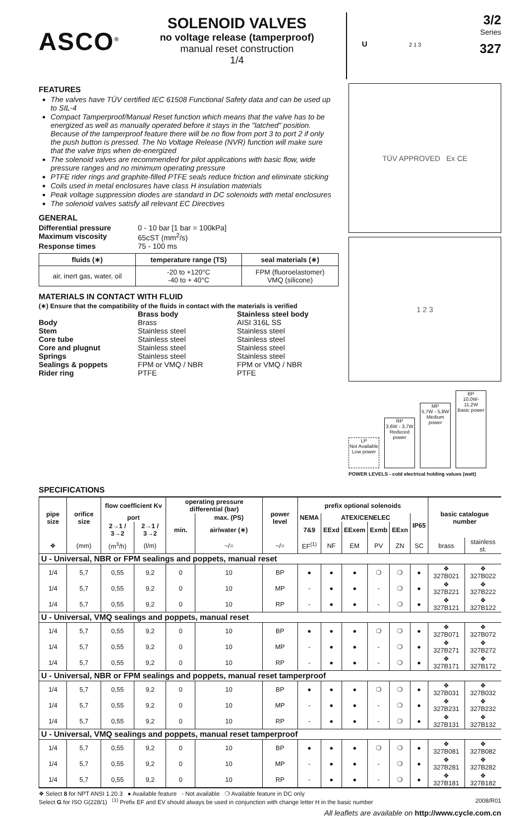ASCO<sup>®</sup>
SOLENOID VALVES
no voltage release (tamperproof)
manual reset construction
1/4
U 2 1 3
3/2
Series
327
FEATURES
The valves have TÜV certified IEC 61508 Functional Safety data and can be used up to SIL-4
Compact Tamperproof/Manual Reset function which means that the valve has to be energized as well as manually operated before it stays in the "latched" position. Because of the tamperproof feature there will be no flow from port 3 to port 2 if only the push button is pressed. The No Voltage Release (NVR) function will make sure that the valve trips when de-energized
The solenoid valves are recommended for pilot applications with basic flow, wide pressure ranges and no minimum operating pressure
PTFE rider rings and graphite-filled PTFE seals reduce friction and eliminate sticking
Coils used in metal enclosures have class H insulation materials
Peak voltage suppression diodes are standard in DC solenoids with metal enclosures
The solenoid valves satisfy all relevant EC Directives
GENERAL
Differential pressure 0 - 10 bar [1 bar = 100kPa] Maximum viscosity 65cST (mm<sup>2</sup>/s) Response times 75 - 100 ms
| fluids (∗) | temperature range (TS) | seal materials (∗) |
| --- | --- | --- |
| air, inert gas, water, oil | -20 to +120°C -40 to + 40°C | FPM (fluoroelastomer) VMQ (silicone) |
MATERIALS IN CONTACT WITH FLUID
(∗) Ensure that the compatibility of the fluids in contact with the materials is verified
Brass body Stainless steel body Body Brass AISI 316L SS Stem Stainless steel Stainless steel Core tube Stainless steel Stainless steel Core and plugnut Stainless steel Stainless steel Springs Stainless steel Stainless steel Sealings & poppets FPM or VMQ / NBR FPM or VMQ / NBR Rider ring PTFE PTFE
TÜV APPROVED Ex CE
1 2 3
LP
Not Available
Low power
RP
3,6W - 3,7W
Reduced power
MP
5,7W - 5,8W
Medium power
BP
10,0W-11,2W
Basic power
POWER LEVELS - cold electrical holding values (watt)
SPECIFICATIONS
| pipe size | orifice size | flow coefficient Kv | | operating pressure differential (bar) | | power level | prefix optional solenoids | | | | | | basic catalogue number | |
| --- | --- | --- | --- | --- | --- | --- | --- | --- | --- | --- | --- | --- | --- | --- |
| | | port | | | max. (PS) | | NEMA | ATEX/CENELEC | | | | IP65 | | |
| | | 2→1 / 3→2 | 2→1 / 3→2 | min. | air/water (∗) | | 7&9 | EExd | EExem | Exmb | EExn | | | |
| ❖ | (mm) | (m<sup>3</sup>/h) | (l/m) | | ~/= | ~/= | EF<sup>(1)</sup> | NF | EM | PV | ZN | SC | brass | stainless st. |
| U - Universal, NBR or FPM sealings and poppets, manual reset | | | | | | | | | | | | | | |
| 1/4 | 5,7 | 0,55 | 9,2 | 0 | 10 | BP | ● | ● | ● | ❍ | ❍ | ● | ❖ 327B021 | ❖ 327B022 |
| 1/4 | 5,7 | 0,55 | 9,2 | 0 | 10 | MP | - | ● | ● | - | ❍ | ● | ❖ 327B221 | ❖ 327B222 |
| 1/4 | 5,7 | 0,55 | 9,2 | 0 | 10 | RP | - | ● | ● | - | ❍ | ● | ❖ 327B121 | ❖ 327B122 |
| U - Universal, VMQ sealings and poppets, manual reset | | | | | | | | | | | | | | |
| 1/4 | 5,7 | 0,55 | 9,2 | 0 | 10 | BP | ● | ● | ● | ❍ | ❍ | ● | ❖ 327B071 | ❖ 327B072 |
| 1/4 | 5,7 | 0,55 | 9,2 | 0 | 10 | MP | - | ● | ● | - | ❍ | ● | ❖ 327B271 | ❖ 327B272 |
| 1/4 | 5,7 | 0,55 | 9,2 | 0 | 10 | RP | - | ● | ● | - | ❍ | ● | ❖ 327B171 | ❖ 327B172 |
| U - Universal, NBR or FPM sealings and poppets, manual reset tamperproof | | | | | | | | | | | | | | |
| 1/4 | 5,7 | 0,55 | 9,2 | 0 | 10 | BP | ● | ● | ● | ❍ | ❍ | ● | ❖ 327B031 | ❖ 327B032 |
| 1/4 | 5,7 | 0,55 | 9,2 | 0 | 10 | MP | - | ● | ● | - | ❍ | ● | ❖ 327B231 | ❖ 327B232 |
| 1/4 | 5,7 | 0,55 | 9,2 | 0 | 10 | RP | - | ● | ● | - | ❍ | ● | ❖ 327B131 | ❖ 327B132 |
| U - Universal, VMQ sealings and poppets, manual reset tamperproof | | | | | | | | | | | | | | |
| 1/4 | 5,7 | 0,55 | 9,2 | 0 | 10 | BP | ● | ● | ● | ❍ | ❍ | ● | ❖ 327B081 | ❖ 327B082 |
| 1/4 | 5,7 | 0,55 | 9,2 | 0 | 10 | MP | - | ● | ● | - | ❍ | ● | ❖ 327B281 | ❖ 327B282 |
| 1/4 | 5,7 | 0,55 | 9,2 | 0 | 10 | RP | - | ● | ● | - | ❍ | ● | ❖ 327B181 | ❖ 327B182 |
❖ Select 8 for NPT ANSI 1.20.3 ● Available feature - Not available ❍ Available feature in DC only
Select G for ISO G(228/1) <sup>(1)</sup> Prefix EF and EV should always be used in conjunction with change letter H in the basic number 2008/R01
All leaflets are available on http://www.cycle.com.cn